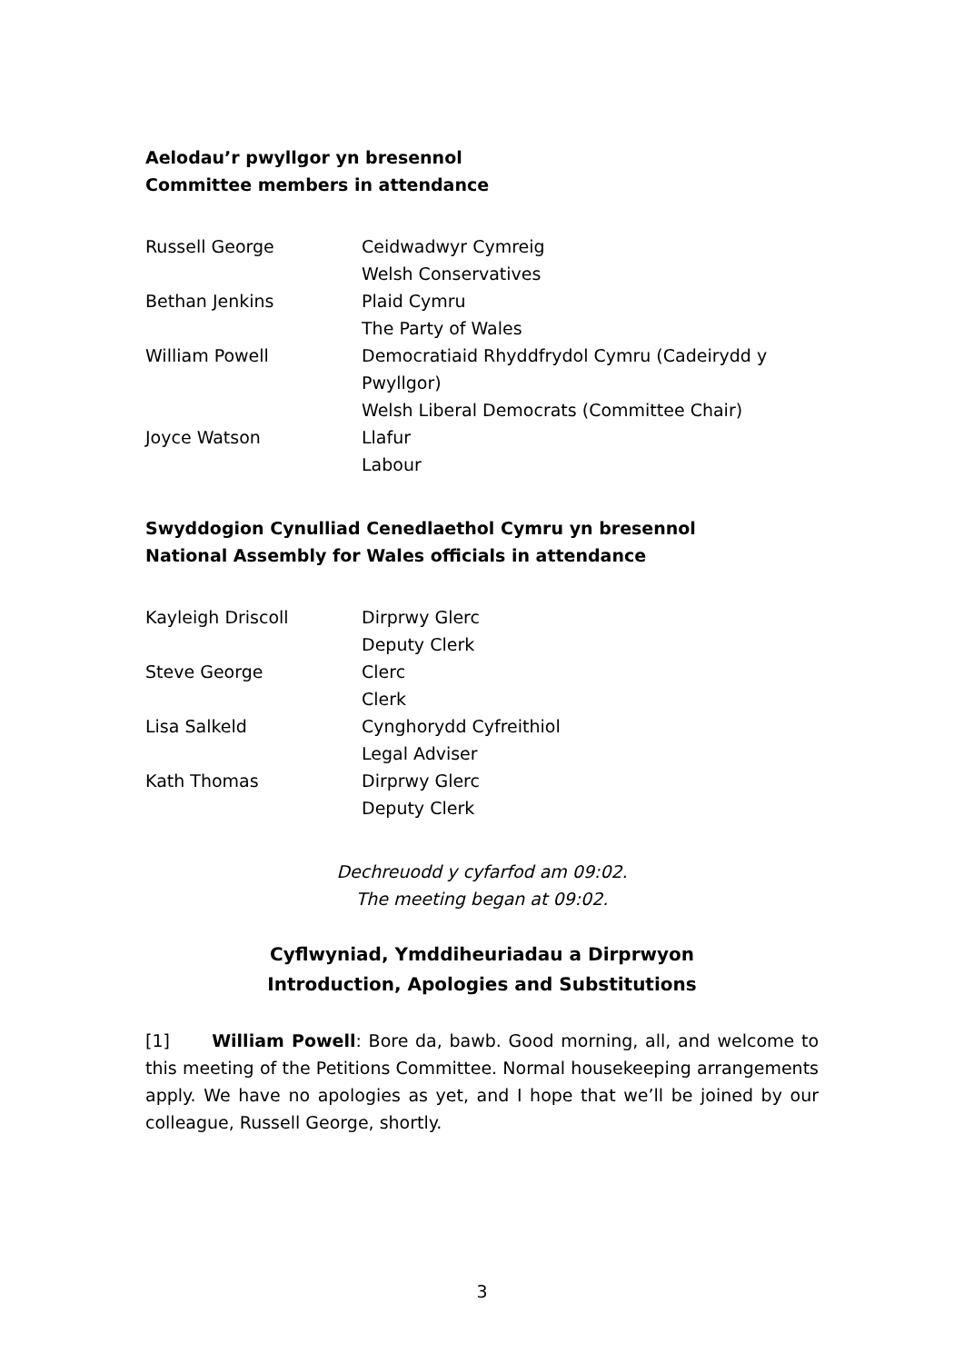Aelodau’r pwyllgor yn bresennol
Committee members in attendance
| Russell George | Ceidwadwyr Cymreig Welsh Conservatives |
| Bethan Jenkins | Plaid Cymru The Party of Wales |
| William Powell | Democratiaid Rhyddfrydol Cymru (Cadeirydd y Pwyllgor) Welsh Liberal Democrats (Committee Chair) |
| Joyce Watson | Llafur Labour |
Swyddogion Cynulliad Cenedlaethol Cymru yn bresennol
National Assembly for Wales officials in attendance
| Kayleigh Driscoll | Dirprwy Glerc Deputy Clerk |
| Steve George | Clerc Clerk |
| Lisa Salkeld | Cynghorydd Cyfreithiol Legal Adviser |
| Kath Thomas | Dirprwy Glerc Deputy Clerk |
Dechreuodd y cyfarfod am 09:02.
The meeting began at 09:02.
Cyflwyniad, Ymddiheuriadau a Dirprwyon
Introduction, Apologies and Substitutions
[1] William Powell: Bore da, bawb. Good morning, all, and welcome to this meeting of the Petitions Committee. Normal housekeeping arrangements apply. We have no apologies as yet, and I hope that we’ll be joined by our colleague, Russell George, shortly.
3